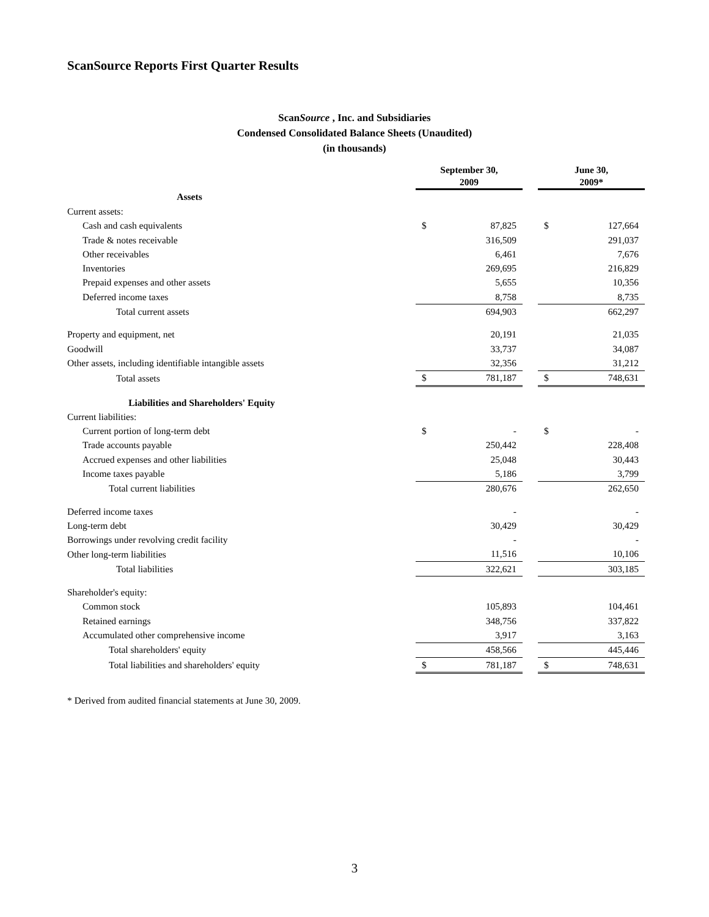ScanSource Reports First Quarter Results
ScanSource , Inc. and Subsidiaries
Condensed Consolidated Balance Sheets (Unaudited)
(in thousands)
| | September 30, 2009 | | | June 30, 2009* | |
| --- | --- | --- | --- | --- | --- |
| Assets | | | | | |
| Current assets: | | | | | |
| Cash and cash equivalents | $ | 87,825 | | $ | 127,664 |
| Trade & notes receivable | | 316,509 | | | 291,037 |
| Other receivables | | 6,461 | | | 7,676 |
| Inventories | | 269,695 | | | 216,829 |
| Prepaid expenses and other assets | | 5,655 | | | 10,356 |
| Deferred income taxes | | 8,758 | | | 8,735 |
| Total current assets | | 694,903 | | | 662,297 |
| Property and equipment, net | | 20,191 | | | 21,035 |
| Goodwill | | 33,737 | | | 34,087 |
| Other assets, including identifiable intangible assets | | 32,356 | | | 31,212 |
| Total assets | $ | 781,187 | | $ | 748,631 |
| Liabilities and Shareholders' Equity | | | | | |
| Current liabilities: | | | | | |
| Current portion of long-term debt | $ | - | | $ | - |
| Trade accounts payable | | 250,442 | | | 228,408 |
| Accrued expenses and other liabilities | | 25,048 | | | 30,443 |
| Income taxes payable | | 5,186 | | | 3,799 |
| Total current liabilities | | 280,676 | | | 262,650 |
| Deferred income taxes | | - | | | - |
| Long-term debt | | 30,429 | | | 30,429 |
| Borrowings under revolving credit facility | | - | | | - |
| Other long-term liabilities | | 11,516 | | | 10,106 |
| Total liabilities | | 322,621 | | | 303,185 |
| Shareholder's equity: | | | | | |
| Common stock | | 105,893 | | | 104,461 |
| Retained earnings | | 348,756 | | | 337,822 |
| Accumulated other comprehensive income | | 3,917 | | | 3,163 |
| Total shareholders' equity | | 458,566 | | | 445,446 |
| Total liabilities and shareholders' equity | $ | 781,187 | | $ | 748,631 |
* Derived from audited financial statements at June 30, 2009.
3